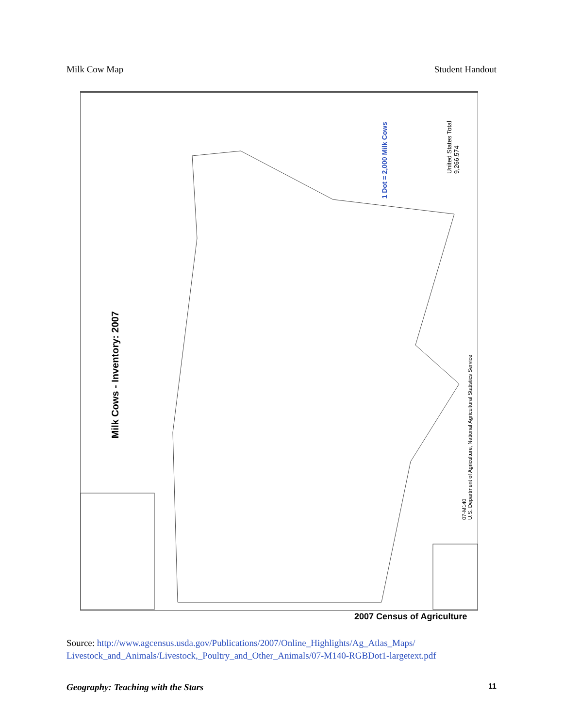Milk Cow Map Student Handout
Milk Cows - Inventory: 2007
1 Dot = 2,000 Milk Cows
United States Total
9,266,574
07-M140
U.S. Department of Agriculture, National Agricultural Statistics Service
2007 Census of Agriculture
Source: http://www.agcensus.usda.gov/Publications/2007/Online_Highlights/Ag_Atlas_Maps/
Livestock_and_Animals/Livestock,_Poultry_and_Other_Animals/07-M140-RGBDot1-largetext.pdf
Geography: Teaching with the Stars 11